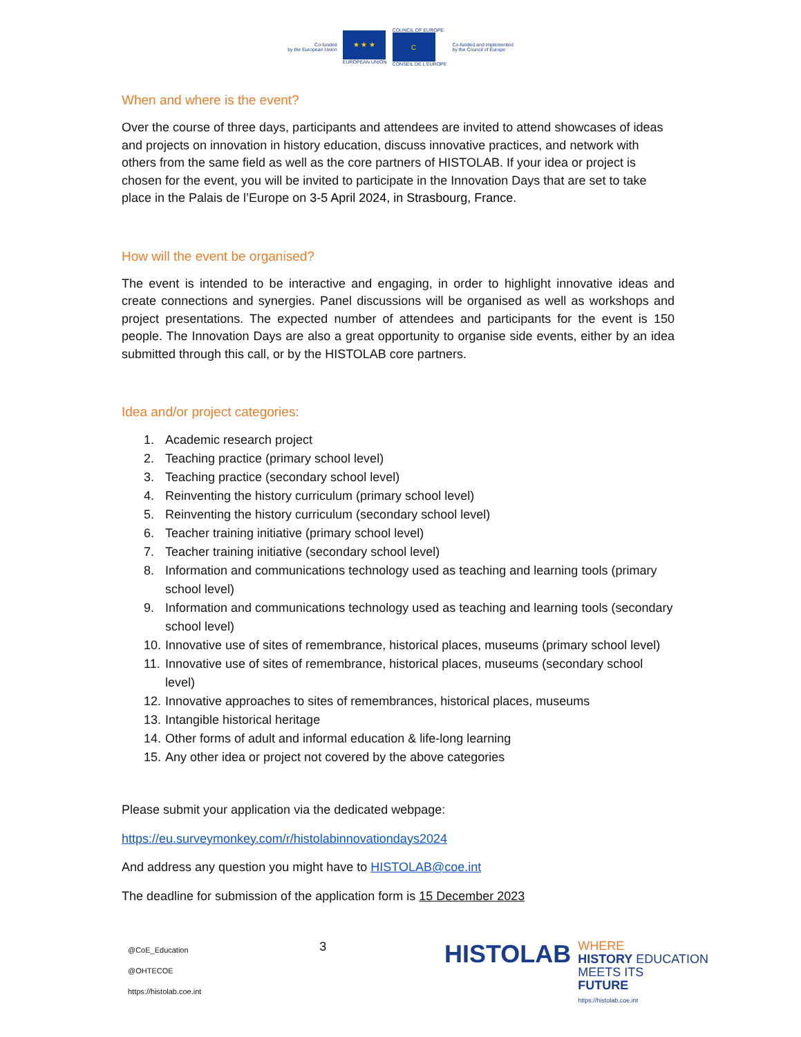Co-funded
by the European Union
★ ★ ★
EUROPEAN UNION
COUNCIL OF EUROPE
C
CONSEIL DE L'EUROPE
Co-funded and implemented
by the Council of Europe
When and where is the event?
Over the course of three days, participants and attendees are invited to attend showcases of ideas and projects on innovation in history education, discuss innovative practices, and network with others from the same field as well as the core partners of HISTOLAB. If your idea or project is chosen for the event, you will be invited to participate in the Innovation Days that are set to take place in the Palais de l’Europe on 3-5 April 2024, in Strasbourg, France.
How will the event be organised?
The event is intended to be interactive and engaging, in order to highlight innovative ideas and create connections and synergies. Panel discussions will be organised as well as workshops and project presentations. The expected number of attendees and participants for the event is 150 people. The Innovation Days are also a great opportunity to organise side events, either by an idea submitted through this call, or by the HISTOLAB core partners.
Idea and/or project categories:
1. Academic research project
2. Teaching practice (primary school level)
3. Teaching practice (secondary school level)
4. Reinventing the history curriculum (primary school level)
5. Reinventing the history curriculum (secondary school level)
6. Teacher training initiative (primary school level)
7. Teacher training initiative (secondary school level)
8. Information and communications technology used as teaching and learning tools (primary school level)
9. Information and communications technology used as teaching and learning tools (secondary school level)
10. Innovative use of sites of remembrance, historical places, museums (primary school level)
11. Innovative use of sites of remembrance, historical places, museums (secondary school level)
12. Innovative approaches to sites of remembrances, historical places, museums
13. Intangible historical heritage
14. Other forms of adult and informal education & life-long learning
15. Any other idea or project not covered by the above categories
Please submit your application via the dedicated webpage:
https://eu.surveymonkey.com/r/histolabinnovationdays2024
And address any question you might have to HISTOLAB@coe.int
The deadline for submission of the application form is 15 December 2023
@CoE_Education
@OHTECOE
https://histolab.coe.int
3
HISTOLAB
WHERE
HISTORY EDUCATION
MEETS ITS
FUTURE
https://histolab.coe.int